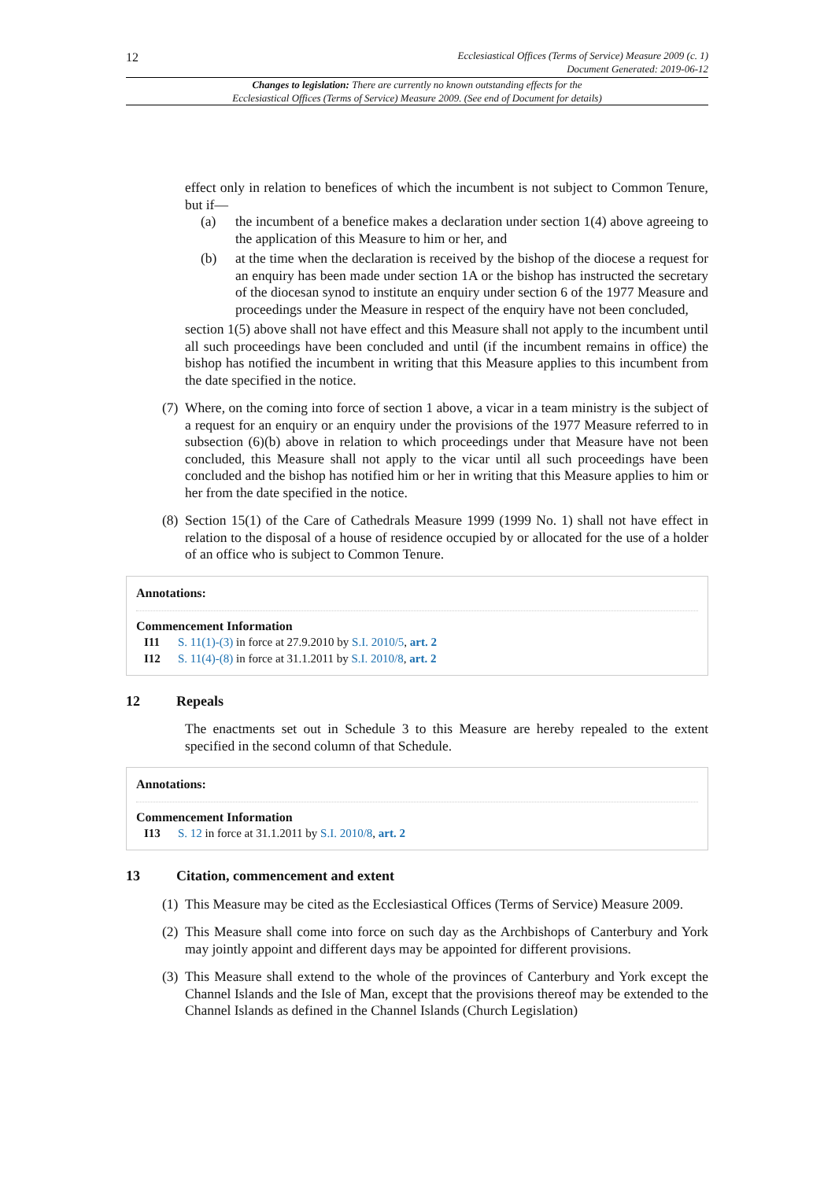12
Ecclesiastical Offices (Terms of Service) Measure 2009 (c. 1)
Document Generated: 2019-06-12
Changes to legislation: There are currently no known outstanding effects for the
Ecclesiastical Offices (Terms of Service) Measure 2009. (See end of Document for details)
effect only in relation to benefices of which the incumbent is not subject to Common Tenure, but if—
(a) the incumbent of a benefice makes a declaration under section 1(4) above agreeing to the application of this Measure to him or her, and
(b) at the time when the declaration is received by the bishop of the diocese a request for an enquiry has been made under section 1A or the bishop has instructed the secretary of the diocesan synod to institute an enquiry under section 6 of the 1977 Measure and proceedings under the Measure in respect of the enquiry have not been concluded,
section 1(5) above shall not have effect and this Measure shall not apply to the incumbent until all such proceedings have been concluded and until (if the incumbent remains in office) the bishop has notified the incumbent in writing that this Measure applies to this incumbent from the date specified in the notice.
(7) Where, on the coming into force of section 1 above, a vicar in a team ministry is the subject of a request for an enquiry or an enquiry under the provisions of the 1977 Measure referred to in subsection (6)(b) above in relation to which proceedings under that Measure have not been concluded, this Measure shall not apply to the vicar until all such proceedings have been concluded and the bishop has notified him or her in writing that this Measure applies to him or her from the date specified in the notice.
(8) Section 15(1) of the Care of Cathedrals Measure 1999 (1999 No. 1) shall not have effect in relation to the disposal of a house of residence occupied by or allocated for the use of a holder of an office who is subject to Common Tenure.
Annotations:
Commencement Information
I11 S. 11(1)-(3) in force at 27.9.2010 by S.I. 2010/5, art. 2
I12 S. 11(4)-(8) in force at 31.1.2011 by S.I. 2010/8, art. 2
12 Repeals
The enactments set out in Schedule 3 to this Measure are hereby repealed to the extent specified in the second column of that Schedule.
Annotations:
Commencement Information
I13 S. 12 in force at 31.1.2011 by S.I. 2010/8, art. 2
13 Citation, commencement and extent
(1) This Measure may be cited as the Ecclesiastical Offices (Terms of Service) Measure 2009.
(2) This Measure shall come into force on such day as the Archbishops of Canterbury and York may jointly appoint and different days may be appointed for different provisions.
(3) This Measure shall extend to the whole of the provinces of Canterbury and York except the Channel Islands and the Isle of Man, except that the provisions thereof may be extended to the Channel Islands as defined in the Channel Islands (Church Legislation)